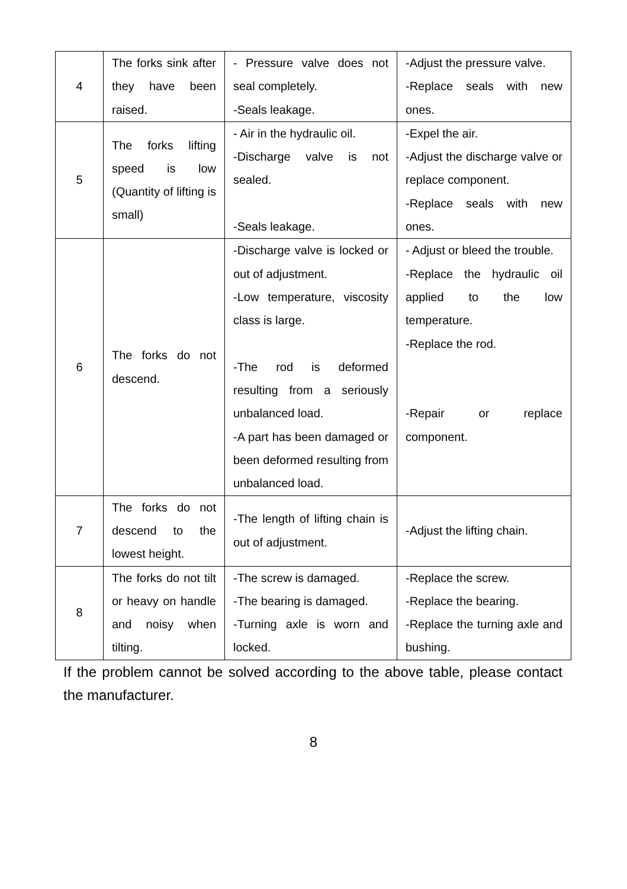| 4 | The forks sink after they have been raised. | - Pressure valve does not seal completely. -Seals leakage. | -Adjust the pressure valve. -Replace seals with new ones. |
| 5 | The forks lifting speed is low (Quantity of lifting is small) | - Air in the hydraulic oil. -Discharge valve is not sealed. -Seals leakage. | -Expel the air. -Adjust the discharge valve or replace component. -Replace seals with new ones. |
| 6 | The forks do not descend. | -Discharge valve is locked or out of adjustment. -Low temperature, viscosity class is large. -The rod is deformed resulting from a seriously unbalanced load. -A part has been damaged or been deformed resulting from unbalanced load. | - Adjust or bleed the trouble. -Replace the hydraulic oil applied to the low temperature. -Replace the rod. -Repair or replace component. |
| 7 | The forks do not descend to the lowest height. | -The length of lifting chain is out of adjustment. | -Adjust the lifting chain. |
| 8 | The forks do not tilt or heavy on handle and noisy when tilting. | -The screw is damaged. -The bearing is damaged. -Turning axle is worn and locked. | -Replace the screw. -Replace the bearing. -Replace the turning axle and bushing. |
If the problem cannot be solved according to the above table, please contact the manufacturer.
8